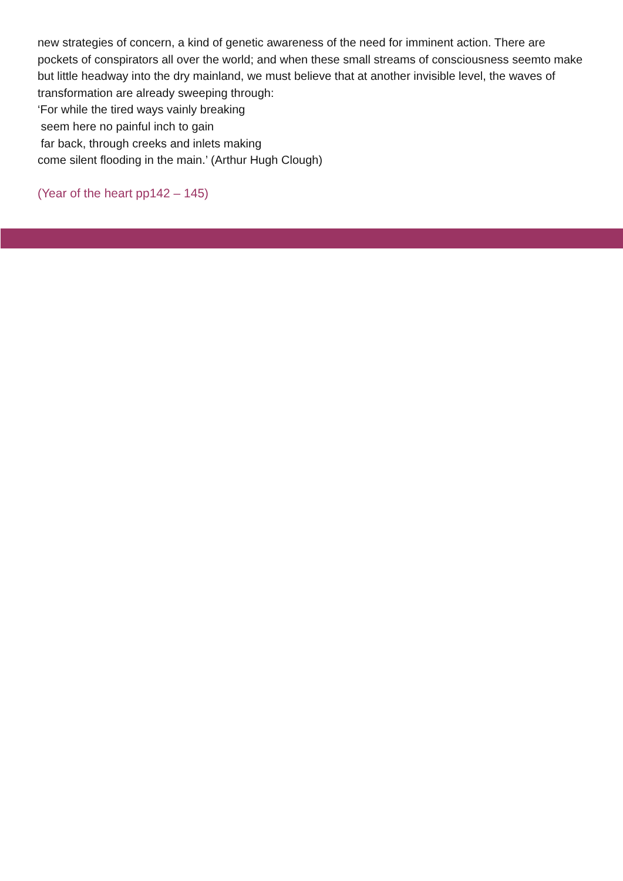new strategies of concern, a kind of genetic awareness of the need for imminent action. There are pockets of conspirators all over the world; and when these small streams of consciousness seemto make but little headway into the dry mainland, we must believe that at another invisible level, the waves of transformation are already sweeping through:
‘For while the tired ways vainly breaking
seem here no painful inch to gain
far back, through creeks and inlets making
come silent flooding in the main.’ (Arthur Hugh Clough)
(Year of the heart pp142 – 145)